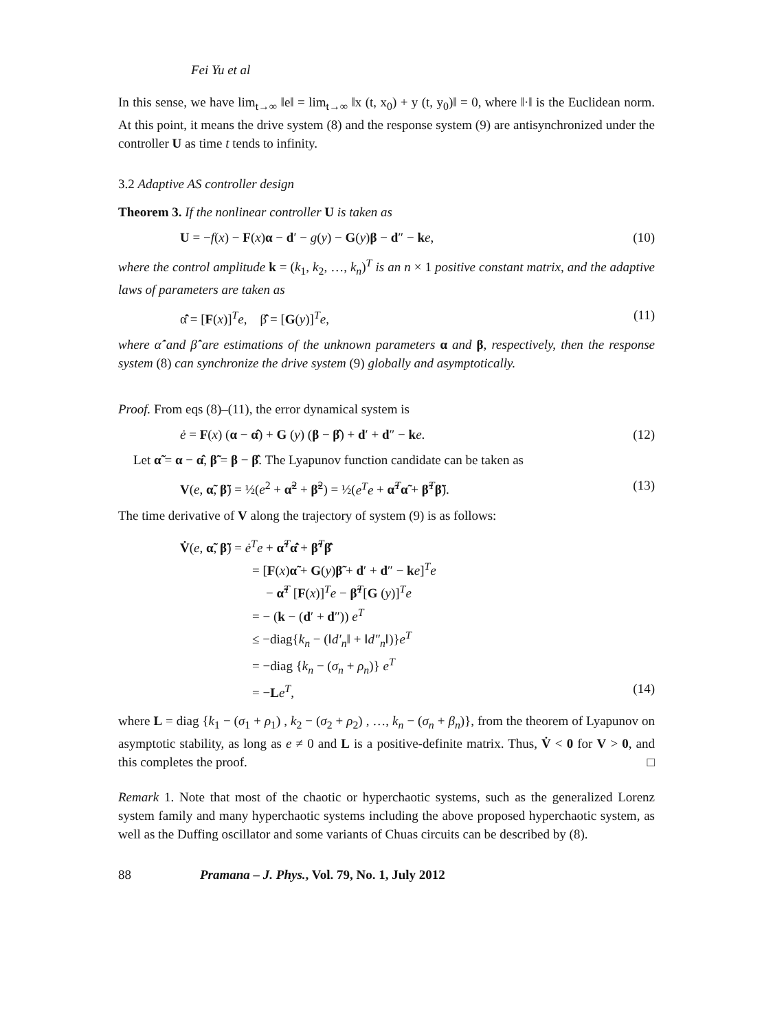Fei Yu et al
In this sense, we have lim<sub>t→∞</sub> ‖e‖ = lim<sub>t→∞</sub> ‖x (t, x<sub>0</sub>) + y (t, y<sub>0</sub>)‖ = 0, where ‖·‖ is the Euclidean norm. At this point, it means the drive system (8) and the response system (9) are antisynchronized under the controller U as time t tends to infinity.
3.2 Adaptive AS controller design
Theorem 3. If the nonlinear controller U is taken as
U = −f(x) − F(x)α − d′ − g(y) − G(y)β − d″ − ke, (10)
where the control amplitude k = (k<sub>1</sub>, k<sub>2</sub>, …, k<sub>n</sub>)<sup>T</sup> is an n × 1 positive constant matrix, and the adaptive laws of parameters are taken as
α̂̇ = [F(x)]<sup>T</sup>e, β̂̇ = [G(y)]<sup>T</sup>e, (11)
where α̂̇ and β̂̇ are estimations of the unknown parameters α and β, respectively, then the response system (8) can synchronize the drive system (9) globally and asymptotically.
Proof. From eqs (8)–(11), the error dynamical system is
ė = F(x) (α − α̂) + G (y) (β − β̂) + d′ + d″ − ke. (12)
Let α̃ = α − α̂, β̃ = β − β̂. The Lyapunov function candidate can be taken as
V(e, α̃, β̃) = ½(e<sup>2</sup> + α̃<sup>2</sup> + β̃<sup>2</sup>) = ½(e<sup>T</sup>e + α̃<sup>T</sup>α̃ + β̃<sup>T</sup>β̃). (13)
The time derivative of V along the trajectory of system (9) is as follows:
V̇(e, α̃, β̃) = ė<sup>T</sup>e + α̃<sup>T</sup>α̂̇ + β̃<sup>T</sup>β̂̇
= [F(x)α̃ + G(y)β̃ + d′ + d″ − ke]<sup>T</sup>e
− α̃<sup>T</sup> [F(x)]<sup>T</sup>e − β̃<sup>T</sup>[G (y)]<sup>T</sup>e
= − (k − (d′ + d″)) e<sup>T</sup>
≤ −diag{k<sub>n</sub> − (‖d′<sub>n</sub>‖ + ‖d″<sub>n</sub>‖)}e<sup>T</sup>
= −diag {k<sub>n</sub> − (σ<sub>n</sub> + ρ<sub>n</sub>)} e<sup>T</sup>
= −Le<sup>T</sup>, (14)
where L = diag {k<sub>1</sub> − (σ<sub>1</sub> + ρ<sub>1</sub>) , k<sub>2</sub> − (σ<sub>2</sub> + ρ<sub>2</sub>) , …, k<sub>n</sub> − (σ<sub>n</sub> + β<sub>n</sub>)}, from the theorem of Lyapunov on asymptotic stability, as long as e ≠ 0 and L is a positive-definite matrix. Thus, V̇ < 0 for V > 0, and this completes the proof. □
Remark 1. Note that most of the chaotic or hyperchaotic systems, such as the generalized Lorenz system family and many hyperchaotic systems including the above proposed hyperchaotic system, as well as the Duffing oscillator and some variants of Chuas circuits can be described by (8).
88 Pramana – J. Phys., Vol. 79, No. 1, July 2012